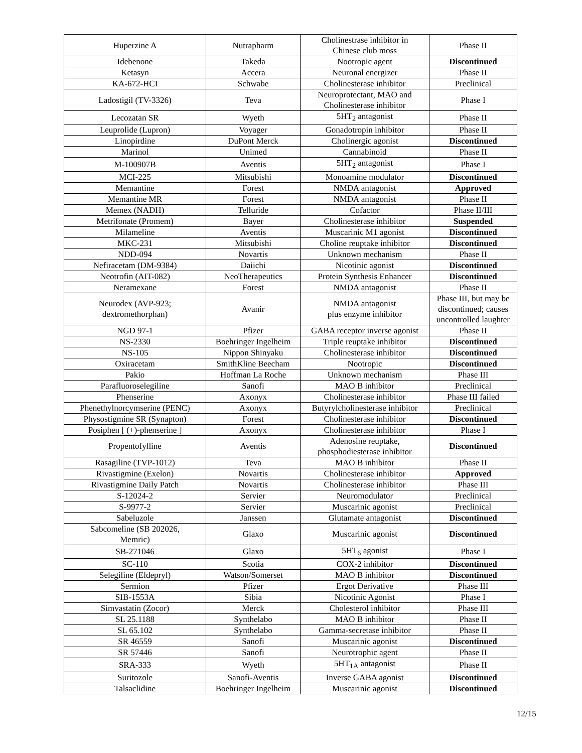| Huperzine A | Nutrapharm | Cholinestrase inhibitor in Chinese club moss | Phase II |
| Idebenone | Takeda | Nootropic agent | Discontinued |
| Ketasyn | Accera | Neuronal energizer | Phase II |
| KA-672-HCI | Schwabe | Cholinesterase inhibitor | Preclinical |
| Ladostigil (TV-3326) | Teva | Neuroprotectant, MAO and Cholinesterase inhibitor | Phase I |
| Lecozatan SR | Wyeth | 5HT<sub>2</sub> antagonist | Phase II |
| Leuprolide (Lupron) | Voyager | Gonadotropin inhibitor | Phase II |
| Linopirdine | DuPont Merck | Cholinergic agonist | Discontinued |
| Marinol | Unimed | Cannabinoid | Phase II |
| M-100907B | Aventis | 5HT<sub>2</sub> antagonist | Phase I |
| MCI-225 | Mitsubishi | Monoamine modulator | Discontinued |
| Memantine | Forest | NMDA antagonist | Approved |
| Memantine MR | Forest | NMDA antagonist | Phase II |
| Memex (NADH) | Telluride | Cofactor | Phase II/III |
| Metrifonate (Promem) | Bayer | Cholinesterase inhibitor | Suspended |
| Milameline | Aventis | Muscarinic M1 agonist | Discontinued |
| MKC-231 | Mitsubishi | Choline reuptake inhibitor | Discontinued |
| NDD-094 | Novartis | Unknown mechanism | Phase II |
| Nefiracetam (DM-9384) | Daiichi | Nicotinic agonist | Discontinued |
| Neotrofin (AIT-082) | NeoTherapeutics | Protein Synthesis Enhancer | Discontinued |
| Neramexane | Forest | NMDA antagonist | Phase II |
| Neurodex (AVP-923; dextromethorphan) | Avanir | NMDA antagonist plus enzyme inhibitor | Phase III, but may be discontinued; causes uncontrolled laughter |
| NGD 97-1 | Pfizer | GABA receptor inverse agonist | Phase II |
| NS-2330 | Boehringer Ingelheim | Triple reuptake inhibitor | Discontinued |
| NS-105 | Nippon Shinyaku | Cholinesterase inhibitor | Discontinued |
| Oxiracetam | SmithKline Beecham | Nootropic | Discontinued |
| Pakio | Hoffman La Roche | Unknown mechanism | Phase III |
| Parafluoroselegiline | Sanofi | MAO B inhibitor | Preclinical |
| Phenserine | Axonyx | Cholinesterase inhibitor | Phase III failed |
| Phenethylnorcymserine (PENC) | Axonyx | Butyrylcholinesterase inhibitor | Preclinical |
| Physostigmine SR (Synapton) | Forest | Cholinesterase inhibitor | Discontinued |
| Posiphen [ (+)-phenserine ] | Axonyx | Cholinesterase inhibitor | Phase I |
| Propentofylline | Aventis | Adenosine reuptake, phosphodiesterase inhibitor | Discontinued |
| Rasagiline (TVP-1012) | Teva | MAO B inhibitor | Phase II |
| Rivastigmine (Exelon) | Novartis | Cholinesterase inhibitor | Approved |
| Rivastigmine Daily Patch | Novartis | Cholinesterase inhibitor | Phase III |
| S-12024-2 | Servier | Neuromodulator | Preclinical |
| S-9977-2 | Servier | Muscarinic agonist | Preclinical |
| Sabeluzole | Janssen | Glutamate antagonist | Discontinued |
| Sabcomeline (SB 202026, Memric) | Glaxo | Muscarinic agonist | Discontinued |
| SB-271046 | Glaxo | 5HT<sub>6</sub> agonist | Phase I |
| SC-110 | Scotia | COX-2 inhibitor | Discontinued |
| Selegiline (Eldepryl) | Watson/Somerset | MAO B inhibitor | Discontinued |
| Sermion | Pfizer | Ergot Derivative | Phase III |
| SIB-1553A | Sibia | Nicotinic Agonist | Phase I |
| Simvastatin (Zocor) | Merck | Cholesterol inhibitor | Phase III |
| SL 25.1188 | Synthelabo | MAO B inhibitor | Phase II |
| SL 65.102 | Synthelabo | Gamma-secretase inhibitor | Phase II |
| SR 46559 | Sanofi | Muscarinic agonist | Discontinued |
| SR 57446 | Sanofi | Neurotrophic agent | Phase II |
| SRA-333 | Wyeth | 5HT<sub>1A</sub> antagonist | Phase II |
| Suritozole | Sanofi-Aventis | Inverse GABA agonist | Discontinued |
| Talsaclidine | Boehringer Ingelheim | Muscarinic agonist | Discontinued |
12/15